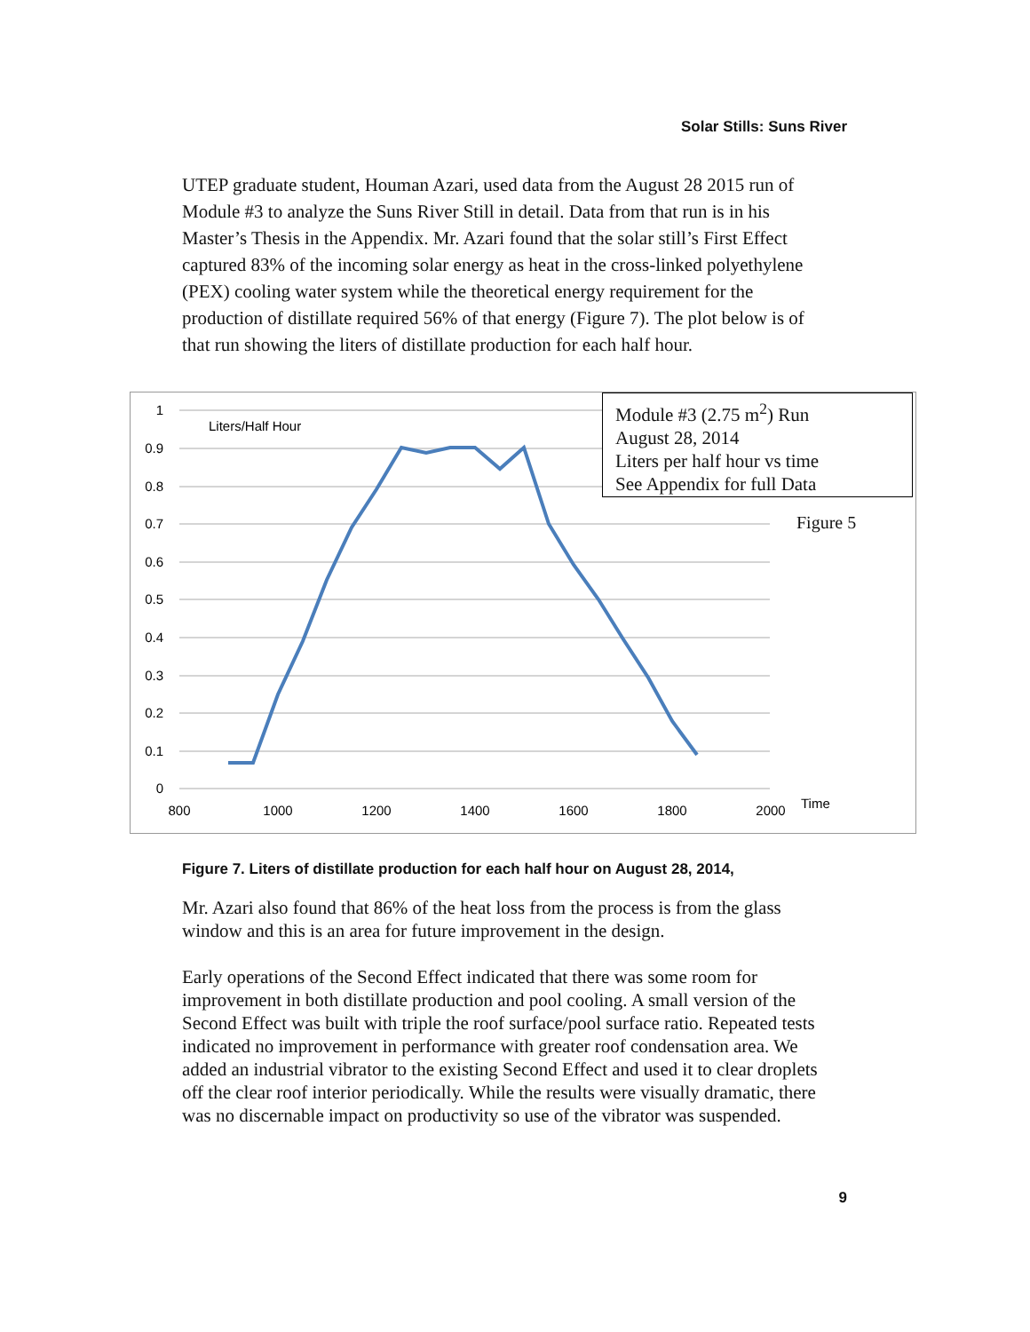Solar Stills: Suns River
UTEP graduate student, Houman Azari, used data from the August 28 2015 run of Module #3 to analyze the Suns River Still in detail. Data from that run is in his Master’s Thesis in the Appendix. Mr. Azari found that the solar still’s First Effect captured 83% of the incoming solar energy as heat in the cross-linked polyethylene (PEX) cooling water system while the theoretical energy requirement for the production of distillate required 56% of that energy (Figure 7). The plot below is of that run showing the liters of distillate production for each half hour.
1
0.9
0.8
0.7
0.6
0.5
0.4
0.3
0.2
0.1
0
800
1000
1200
1400
1600
1800
2000
Time
Liters/Half Hour
Module #3 (2.75 m<sup>2</sup>) Run
August 28, 2014
Liters per half hour vs time
See Appendix for full Data
Figure 5
Figure 7. Liters of distillate production for each half hour on August 28, 2014,
Mr. Azari also found that 86% of the heat loss from the process is from the glass window and this is an area for future improvement in the design.
Early operations of the Second Effect indicated that there was some room for improvement in both distillate production and pool cooling. A small version of the Second Effect was built with triple the roof surface/pool surface ratio. Repeated tests indicated no improvement in performance with greater roof condensation area. We added an industrial vibrator to the existing Second Effect and used it to clear droplets off the clear roof interior periodically. While the results were visually dramatic, there was no discernable impact on productivity so use of the vibrator was suspended.
9